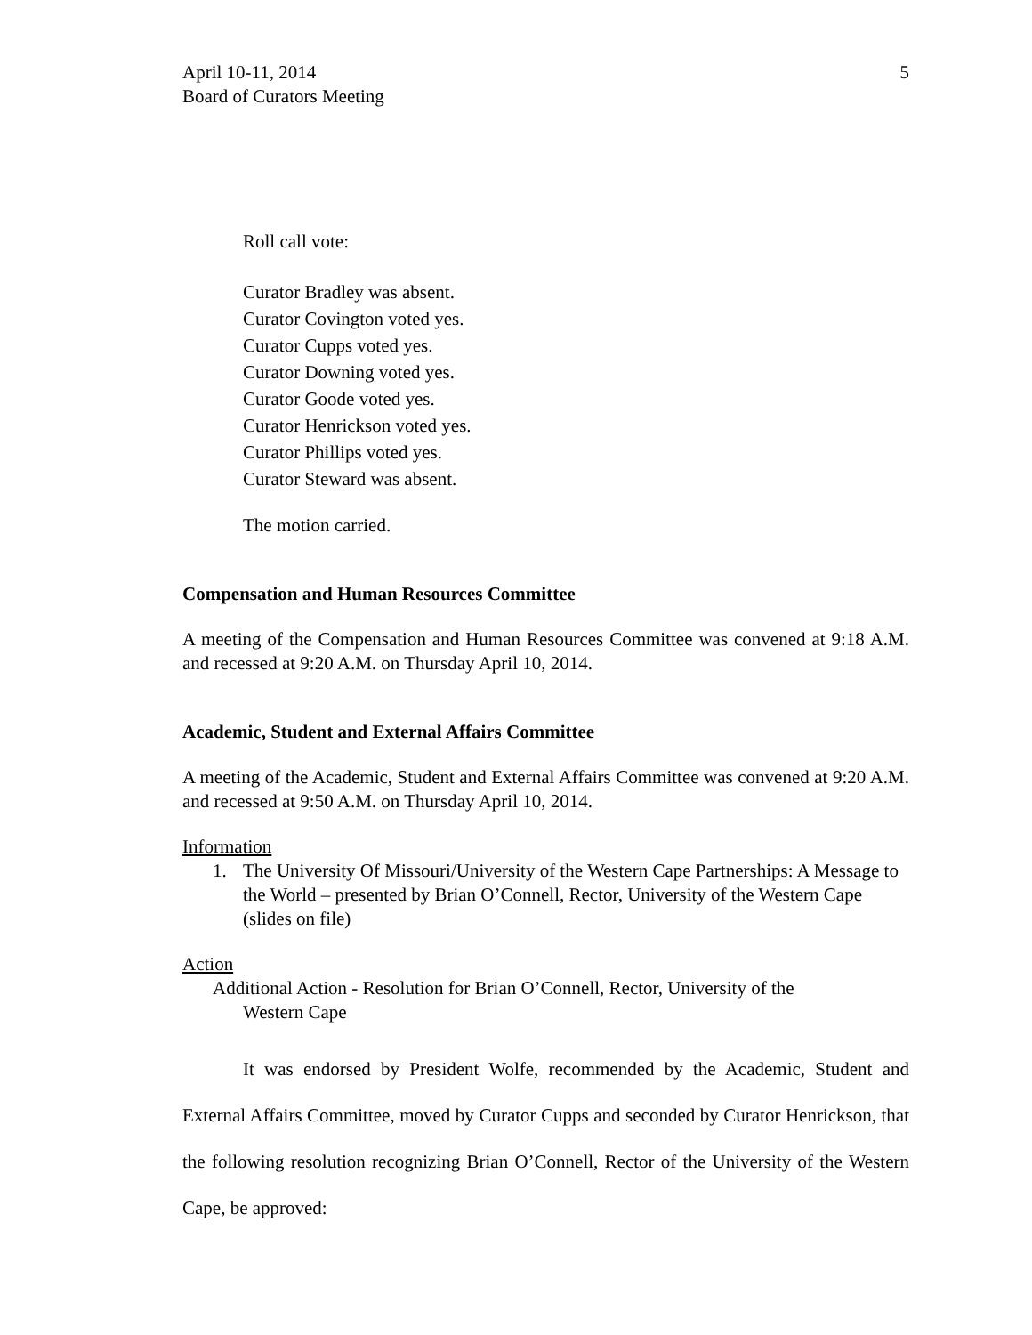April 10-11, 2014
Board of Curators Meeting
5
Roll call vote:
Curator Bradley was absent.
Curator Covington voted yes.
Curator Cupps voted yes.
Curator Downing voted yes.
Curator Goode voted yes.
Curator Henrickson voted yes.
Curator Phillips voted yes.
Curator Steward was absent.
The motion carried.
Compensation and Human Resources Committee
A meeting of the Compensation and Human Resources Committee was convened at 9:18 A.M. and recessed at 9:20 A.M. on Thursday April 10, 2014.
Academic, Student and External Affairs Committee
A meeting of the Academic, Student and External Affairs Committee was convened at 9:20 A.M. and recessed at 9:50 A.M. on Thursday April 10, 2014.
Information
1. The University Of Missouri/University of the Western Cape Partnerships: A Message to the World – presented by Brian O’Connell, Rector, University of the Western Cape (slides on file)
Action
Additional Action - Resolution for Brian O’Connell, Rector, University of the
Western Cape
It was endorsed by President Wolfe, recommended by the Academic, Student and External Affairs Committee, moved by Curator Cupps and seconded by Curator Henrickson, that the following resolution recognizing Brian O’Connell, Rector of the University of the Western Cape, be approved: